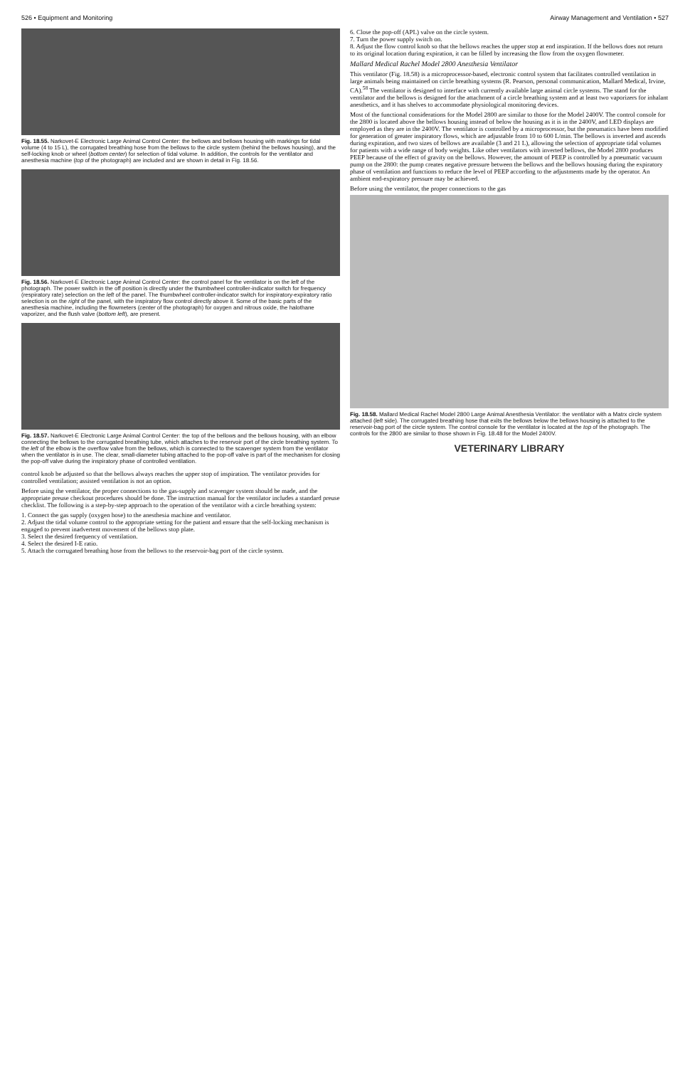526 • Equipment and Monitoring Airway Management and Ventilation • 527
Fig. 18.55. Narkovet-E Electronic Large Animal Control Center: the bellows and bellows housing with markings for tidal volume (4 to 15 L), the corrugated breathing hose from the bellows to the circle system (behind the bellows housing), and the self-locking knob or wheel (bottom center) for selection of tidal volume. In addition, the controls for the ventilator and anesthesia machine (top of the photograph) are included and are shown in detail in Fig. 18.56.
Fig. 18.56. Narkovet-E Electronic Large Animal Control Center: the control panel for the ventilator is on the left of the photograph. The power switch in the off position is directly under the thumbwheel controller-indicator switch for frequency (respiratory rate) selection on the left of the panel. The thumbwheel controller-indicator switch for inspiratory-expiratory ratio selection is on the right of the panel, with the inspiratory flow control directly above it. Some of the basic parts of the anesthesia machine, including the flowmeters (center of the photograph) for oxygen and nitrous oxide, the halothane vaporizer, and the flush valve (bottom left), are present.
Fig. 18.57. Narkovet-E Electronic Large Animal Control Center: the top of the bellows and the bellows housing, with an elbow connecting the bellows to the corrugated breathing tube, which attaches to the reservoir port of the circle breathing system. To the left of the elbow is the overflow valve from the bellows, which is connected to the scavenger system from the ventilator when the ventilator is in use. The clear, small-diameter tubing attached to the pop-off valve is part of the mechanism for closing the pop-off valve during the inspiratory phase of controlled ventilation.
control knob be adjusted so that the bellows always reaches the upper stop of inspiration. The ventilator provides for controlled ventilation; assisted ventilation is not an option.
Before using the ventilator, the proper connections to the gas-supply and scavenger system should be made, and the appropriate preuse checkout procedures should be done. The instruction manual for the ventilator includes a standard preuse checklist. The following is a step-by-step approach to the operation of the ventilator with a circle breathing system:
1. Connect the gas supply (oxygen hose) to the anesthesia machine and ventilator.
2. Adjust the tidal volume control to the appropriate setting for the patient and ensure that the self-locking mechanism is engaged to prevent inadvertent movement of the bellows stop plate.
3. Select the desired frequency of ventilation.
4. Select the desired I-E ratio.
5. Attach the corrugated breathing hose from the bellows to the reservoir-bag port of the circle system.
6. Close the pop-off (APL) valve on the circle system.
7. Turn the power supply switch on.
8. Adjust the flow control knob so that the bellows reaches the upper stop at end inspiration. If the bellows does not return to its original location during expiration, it can be filled by increasing the flow from the oxygen flowmeter.
Mallard Medical Rachel Model 2800 Anesthesia Ventilator
This ventilator (Fig. 18.58) is a microprocessor-based, electronic control system that facilitates controlled ventilation in large animals being maintained on circle breathing systems (R. Pearson, personal communication, Mallard Medical, Irvine, CA).<sup>58</sup> The ventilator is designed to interface with currently available large animal circle systems. The stand for the ventilator and the bellows is designed for the attachment of a circle breathing system and at least two vaporizers for inhalant anesthetics, and it has shelves to accommodate physiological monitoring devices.
Most of the functional considerations for the Model 2800 are similar to those for the Model 2400V. The control console for the 2800 is located above the bellows housing instead of below the housing as it is in the 2400V, and LED displays are employed as they are in the 2400V. The ventilator is controlled by a microprocessor, but the pneumatics have been modified for generation of greater inspiratory flows, which are adjustable from 10 to 600 L/min. The bellows is inverted and ascends during expiration, and two sizes of bellows are available (3 and 21 L), allowing the selection of appropriate tidal volumes for patients with a wide range of body weights. Like other ventilators with inverted bellows, the Model 2800 produces PEEP because of the effect of gravity on the bellows. However, the amount of PEEP is controlled by a pneumatic vacuum pump on the 2800: the pump creates negative pressure between the bellows and the bellows housing during the expiratory phase of ventilation and functions to reduce the level of PEEP according to the adjustments made by the operator. An ambient end-expiratory pressure may be achieved.
Before using the ventilator, the proper connections to the gas
Fig. 18.58. Mallard Medical Rachel Model 2800 Large Animal Anesthesia Ventilator: the ventilator with a Matrx circle system attached (left side). The corrugated breathing hose that exits the bellows below the bellows housing is attached to the reservoir-bag port of the circle system. The control console for the ventilator is located at the top of the photograph. The controls for the 2800 are similar to those shown in Fig. 18.48 for the Model 2400V.
VETERINARY LIBRARY